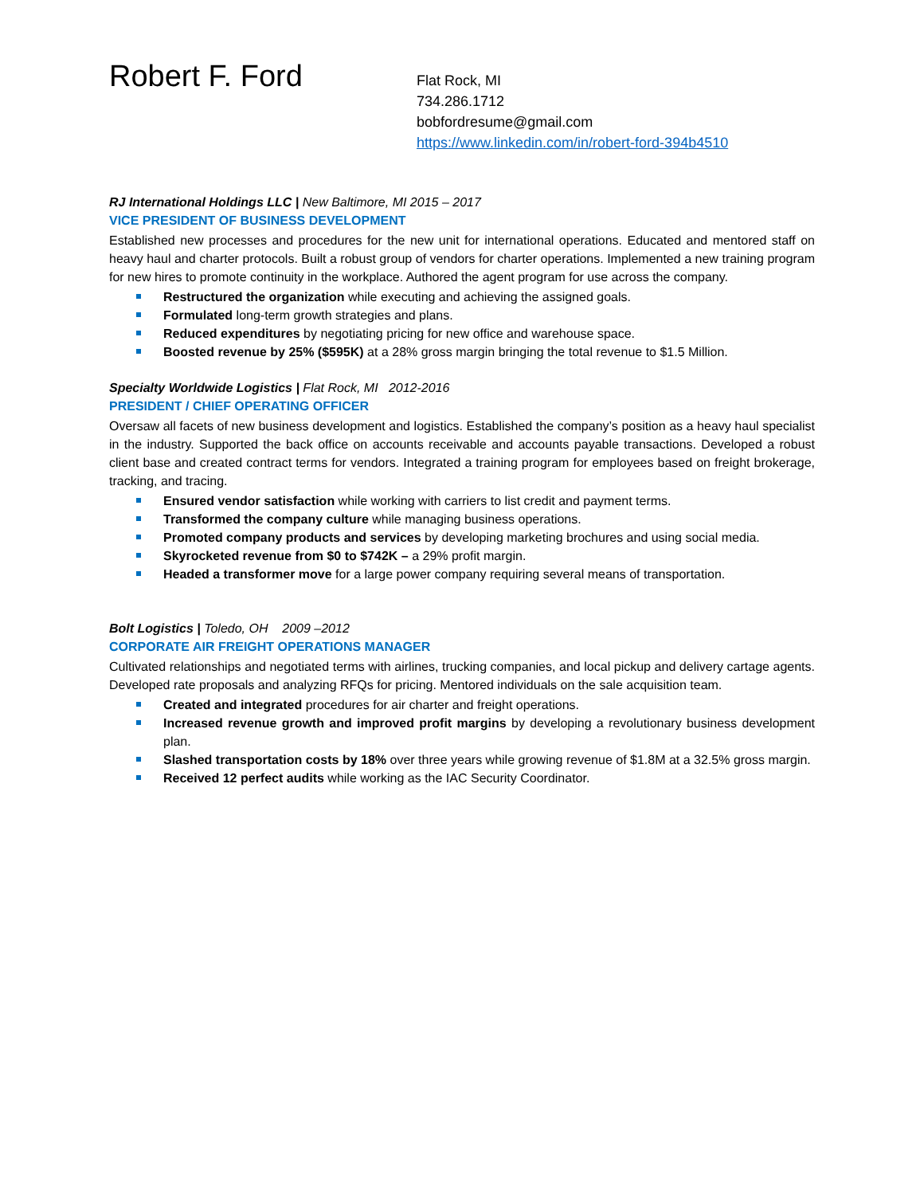Robert F. Ford
Flat Rock, MI
734.286.1712
bobfordresume@gmail.com
https://www.linkedin.com/in/robert-ford-394b4510
RJ International Holdings LLC | New Baltimore, MI 2015 – 2017
VICE PRESIDENT OF BUSINESS DEVELOPMENT
Established new processes and procedures for the new unit for international operations. Educated and mentored staff on heavy haul and charter protocols. Built a robust group of vendors for charter operations. Implemented a new training program for new hires to promote continuity in the workplace. Authored the agent program for use across the company.
Restructured the organization while executing and achieving the assigned goals.
Formulated long-term growth strategies and plans.
Reduced expenditures by negotiating pricing for new office and warehouse space.
Boosted revenue by 25% ($595K) at a 28% gross margin bringing the total revenue to $1.5 Million.
Specialty Worldwide Logistics | Flat Rock, MI 2012-2016
PRESIDENT / CHIEF OPERATING OFFICER
Oversaw all facets of new business development and logistics. Established the company’s position as a heavy haul specialist in the industry. Supported the back office on accounts receivable and accounts payable transactions. Developed a robust client base and created contract terms for vendors. Integrated a training program for employees based on freight brokerage, tracking, and tracing.
Ensured vendor satisfaction while working with carriers to list credit and payment terms.
Transformed the company culture while managing business operations.
Promoted company products and services by developing marketing brochures and using social media.
Skyrocketed revenue from $0 to $742K – a 29% profit margin.
Headed a transformer move for a large power company requiring several means of transportation.
Bolt Logistics | Toledo, OH 2009 –2012
CORPORATE AIR FREIGHT OPERATIONS MANAGER
Cultivated relationships and negotiated terms with airlines, trucking companies, and local pickup and delivery cartage agents. Developed rate proposals and analyzing RFQs for pricing. Mentored individuals on the sale acquisition team.
Created and integrated procedures for air charter and freight operations.
Increased revenue growth and improved profit margins by developing a revolutionary business development plan.
Slashed transportation costs by 18% over three years while growing revenue of $1.8M at a 32.5% gross margin.
Received 12 perfect audits while working as the IAC Security Coordinator.